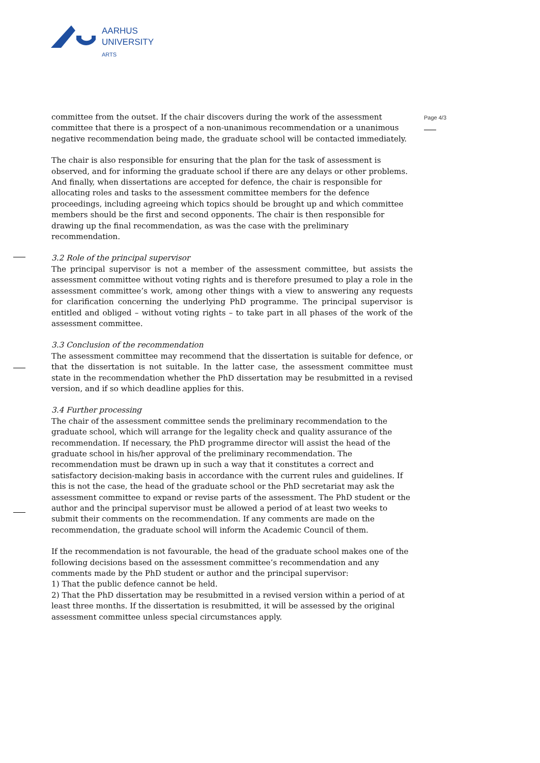AARHUS
UNIVERSITY
ARTS
Page 4/3
committee from the outset. If the chair discovers during the work of the assessment committee that there is a prospect of a non-unanimous recommendation or a unanimous negative recommendation being made, the graduate school will be contacted immediately.
The chair is also responsible for ensuring that the plan for the task of assessment is observed, and for informing the graduate school if there are any delays or other problems. And finally, when dissertations are accepted for defence, the chair is responsible for allocating roles and tasks to the assessment committee members for the defence proceedings, including agreeing which topics should be brought up and which committee members should be the first and second opponents. The chair is then responsible for drawing up the final recommendation, as was the case with the preliminary recommendation.
3.2 Role of the principal supervisor
The principal supervisor is not a member of the assessment committee, but assists the assessment committee without voting rights and is therefore presumed to play a role in the assessment committee’s work, among other things with a view to answering any requests for clarification concerning the underlying PhD programme. The principal supervisor is entitled and obliged – without voting rights – to take part in all phases of the work of the assessment committee.
3.3 Conclusion of the recommendation
The assessment committee may recommend that the dissertation is suitable for defence, or that the dissertation is not suitable. In the latter case, the assessment committee must state in the recommendation whether the PhD dissertation may be resubmitted in a revised version, and if so which deadline applies for this.
3.4 Further processing
The chair of the assessment committee sends the preliminary recommendation to the graduate school, which will arrange for the legality check and quality assurance of the recommendation. If necessary, the PhD programme director will assist the head of the graduate school in his/her approval of the preliminary recommendation. The recommendation must be drawn up in such a way that it constitutes a correct and satisfactory decision-making basis in accordance with the current rules and guidelines. If this is not the case, the head of the graduate school or the PhD secretariat may ask the assessment committee to expand or revise parts of the assessment. The PhD student or the author and the principal supervisor must be allowed a period of at least two weeks to submit their comments on the recommendation. If any comments are made on the recommendation, the graduate school will inform the Academic Council of them.
If the recommendation is not favourable, the head of the graduate school makes one of the following decisions based on the assessment committee’s recommendation and any comments made by the PhD student or author and the principal supervisor:
1) That the public defence cannot be held.
2) That the PhD dissertation may be resubmitted in a revised version within a period of at least three months. If the dissertation is resubmitted, it will be assessed by the original assessment committee unless special circumstances apply.